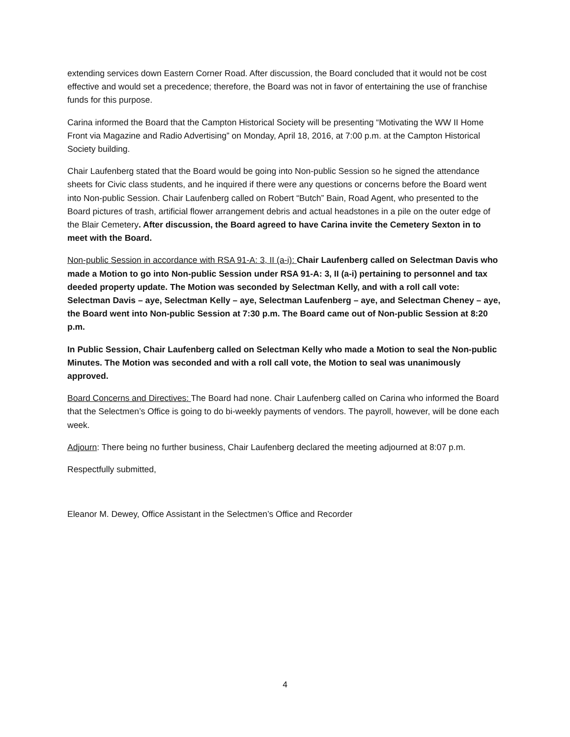extending services down Eastern Corner Road. After discussion, the Board concluded that it would not be cost effective and would set a precedence; therefore, the Board was not in favor of entertaining the use of franchise funds for this purpose.
Carina informed the Board that the Campton Historical Society will be presenting “Motivating the WW II Home Front via Magazine and Radio Advertising” on Monday, April 18, 2016, at 7:00 p.m. at the Campton Historical Society building.
Chair Laufenberg stated that the Board would be going into Non-public Session so he signed the attendance sheets for Civic class students, and he inquired if there were any questions or concerns before the Board went into Non-public Session. Chair Laufenberg called on Robert “Butch” Bain, Road Agent, who presented to the Board pictures of trash, artificial flower arrangement debris and actual headstones in a pile on the outer edge of the Blair Cemetery. After discussion, the Board agreed to have Carina invite the Cemetery Sexton in to meet with the Board.
Non-public Session in accordance with RSA 91-A: 3, II (a-i): Chair Laufenberg called on Selectman Davis who made a Motion to go into Non-public Session under RSA 91-A: 3, II (a-i) pertaining to personnel and tax deeded property update. The Motion was seconded by Selectman Kelly, and with a roll call vote: Selectman Davis – aye, Selectman Kelly – aye, Selectman Laufenberg – aye, and Selectman Cheney – aye, the Board went into Non-public Session at 7:30 p.m. The Board came out of Non-public Session at 8:20 p.m.
In Public Session, Chair Laufenberg called on Selectman Kelly who made a Motion to seal the Non-public Minutes. The Motion was seconded and with a roll call vote, the Motion to seal was unanimously approved.
Board Concerns and Directives: The Board had none. Chair Laufenberg called on Carina who informed the Board that the Selectmen’s Office is going to do bi-weekly payments of vendors. The payroll, however, will be done each week.
Adjourn: There being no further business, Chair Laufenberg declared the meeting adjourned at 8:07 p.m.
Respectfully submitted,
Eleanor M. Dewey, Office Assistant in the Selectmen’s Office and Recorder
4